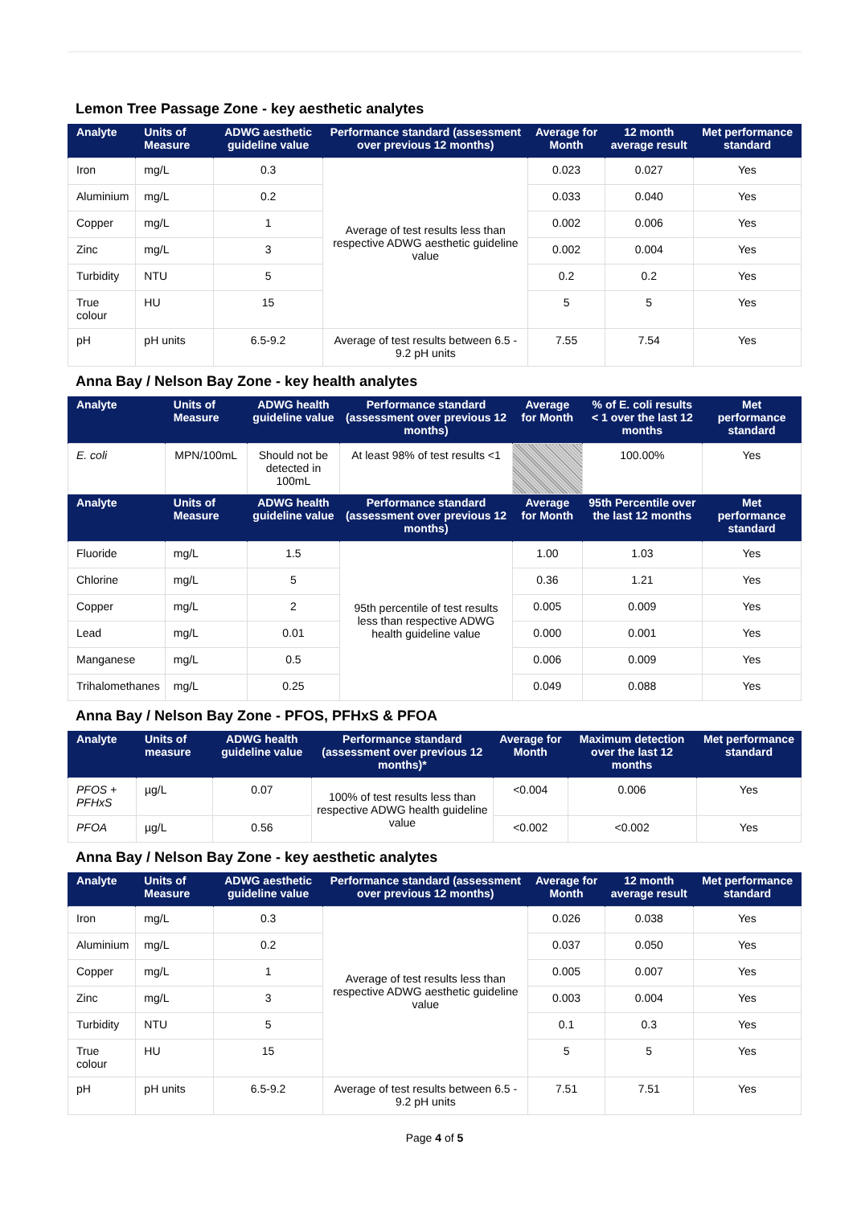Lemon Tree Passage Zone - key aesthetic analytes
| Analyte | Units of Measure | ADWG aesthetic guideline value | Performance standard (assessment over previous 12 months) | Average for Month | 12 month average result | Met performance standard |
| --- | --- | --- | --- | --- | --- | --- |
| Iron | mg/L | 0.3 | Average of test results less than respective ADWG aesthetic guideline value | 0.023 | 0.027 | Yes |
| Aluminium | mg/L | 0.2 | | 0.033 | 0.040 | Yes |
| Copper | mg/L | 1 | | 0.002 | 0.006 | Yes |
| Zinc | mg/L | 3 | | 0.002 | 0.004 | Yes |
| Turbidity | NTU | 5 | | 0.2 | 0.2 | Yes |
| True colour | HU | 15 | | 5 | 5 | Yes |
| pH | pH units | 6.5-9.2 | Average of test results between 6.5 - 9.2 pH units | 7.55 | 7.54 | Yes |
Anna Bay / Nelson Bay Zone - key health analytes
| Analyte | Units of Measure | ADWG health guideline value | Performance standard (assessment over previous 12 months) | Average for Month | % of E. coli results < 1 over the last 12 months | Met performance standard |
| --- | --- | --- | --- | --- | --- | --- |
| E. coli | MPN/100mL | Should not be detected in 100mL | At least 98% of test results <1 | | 100.00% | Yes |
| Analyte | Units of Measure | ADWG health guideline value | Performance standard (assessment over previous 12 months) | Average for Month | 95th Percentile over the last 12 months | Met performance standard |
| Fluoride | mg/L | 1.5 | 95th percentile of test results less than respective ADWG health guideline value | 1.00 | 1.03 | Yes |
| Chlorine | mg/L | 5 | | 0.36 | 1.21 | Yes |
| Copper | mg/L | 2 | | 0.005 | 0.009 | Yes |
| Lead | mg/L | 0.01 | | 0.000 | 0.001 | Yes |
| Manganese | mg/L | 0.5 | | 0.006 | 0.009 | Yes |
| Trihalomethanes | mg/L | 0.25 | | 0.049 | 0.088 | Yes |
Anna Bay / Nelson Bay Zone - PFOS, PFHxS & PFOA
| Analyte | Units of measure | ADWG health guideline value | Performance standard (assessment over previous 12 months)* | Average for Month | Maximum detection over the last 12 months | Met performance standard |
| --- | --- | --- | --- | --- | --- | --- |
| PFOS + PFHxS | µg/L | 0.07 | 100% of test results less than respective ADWG health guideline value | <0.004 | 0.006 | Yes |
| PFOA | µg/L | 0.56 | | <0.002 | <0.002 | Yes |
Anna Bay / Nelson Bay Zone - key aesthetic analytes
| Analyte | Units of Measure | ADWG aesthetic guideline value | Performance standard (assessment over previous 12 months) | Average for Month | 12 month average result | Met performance standard |
| --- | --- | --- | --- | --- | --- | --- |
| Iron | mg/L | 0.3 | Average of test results less than respective ADWG aesthetic guideline value | 0.026 | 0.038 | Yes |
| Aluminium | mg/L | 0.2 | | 0.037 | 0.050 | Yes |
| Copper | mg/L | 1 | | 0.005 | 0.007 | Yes |
| Zinc | mg/L | 3 | | 0.003 | 0.004 | Yes |
| Turbidity | NTU | 5 | | 0.1 | 0.3 | Yes |
| True colour | HU | 15 | | 5 | 5 | Yes |
| pH | pH units | 6.5-9.2 | Average of test results between 6.5 - 9.2 pH units | 7.51 | 7.51 | Yes |
Page 4 of 5